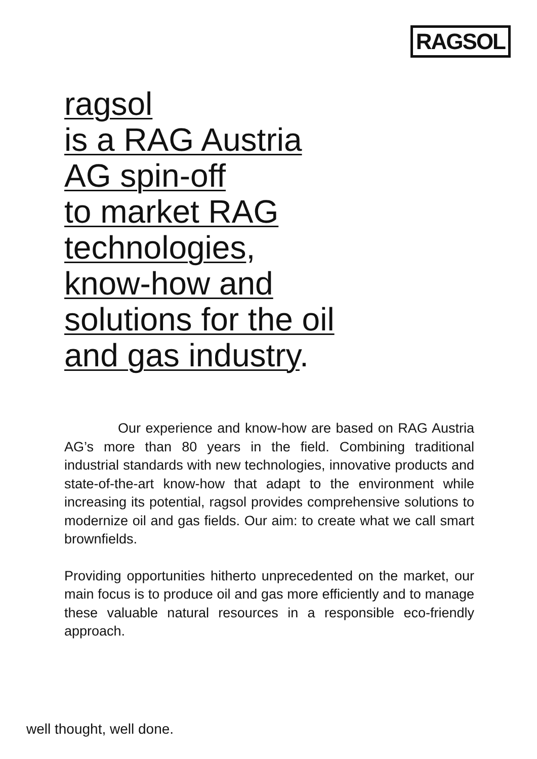RAGSOL
ragsol
is a RAG Austria
AG spin-off
to market RAG
technologies,
know-how and
solutions for the oil
and gas industry.
Our experience and know-how are based on RAG Austria AG’s more than 80 years in the field. Combining traditional industrial standards with new technologies, innovative products and state-of-the-art know-how that adapt to the environment while increasing its potential, ragsol provides comprehensive solutions to modernize oil and gas fields. Our aim: to create what we call smart brownfields.
Providing opportunities hitherto unprecedented on the market, our main focus is to produce oil and gas more efficiently and to manage these valuable natural resources in a responsible eco-friendly approach.
well thought, well done.